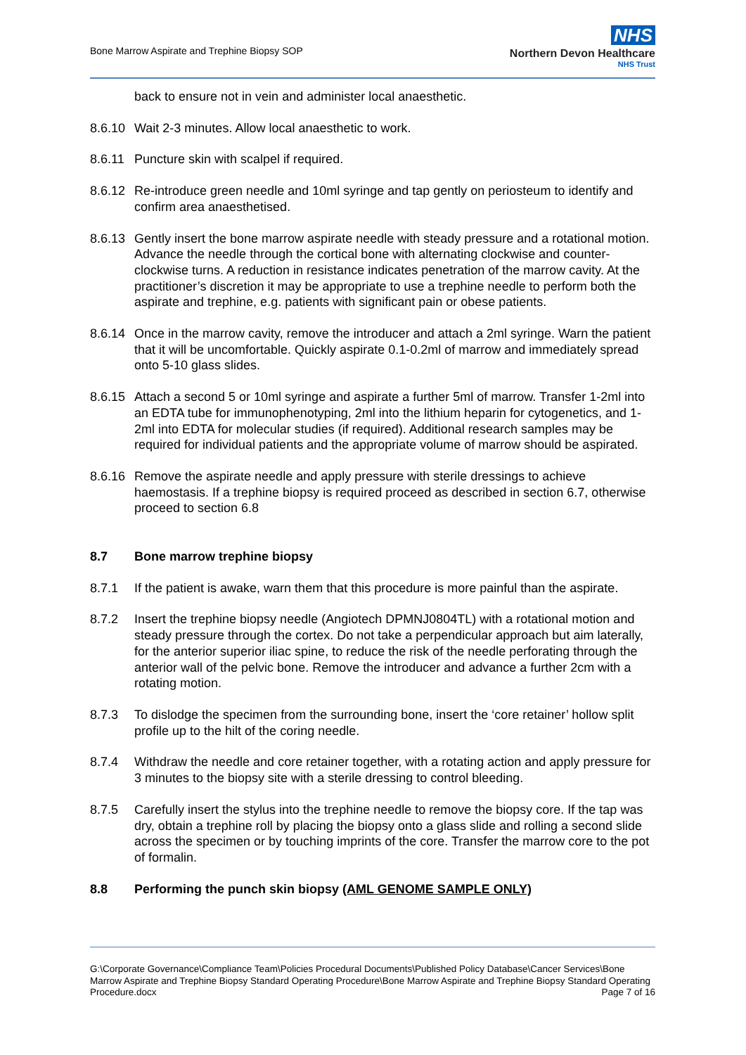Bone Marrow Aspirate and Trephine Biopsy SOP
NHS
Northern Devon Healthcare
NHS Trust
back to ensure not in vein and administer local anaesthetic.
8.6.10 Wait 2-3 minutes. Allow local anaesthetic to work.
8.6.11 Puncture skin with scalpel if required.
8.6.12 Re-introduce green needle and 10ml syringe and tap gently on periosteum to identify and confirm area anaesthetised.
8.6.13 Gently insert the bone marrow aspirate needle with steady pressure and a rotational motion. Advance the needle through the cortical bone with alternating clockwise and counter-clockwise turns. A reduction in resistance indicates penetration of the marrow cavity. At the practitioner’s discretion it may be appropriate to use a trephine needle to perform both the aspirate and trephine, e.g. patients with significant pain or obese patients.
8.6.14 Once in the marrow cavity, remove the introducer and attach a 2ml syringe. Warn the patient that it will be uncomfortable. Quickly aspirate 0.1-0.2ml of marrow and immediately spread onto 5-10 glass slides.
8.6.15 Attach a second 5 or 10ml syringe and aspirate a further 5ml of marrow. Transfer 1-2ml into an EDTA tube for immunophenotyping, 2ml into the lithium heparin for cytogenetics, and 1-2ml into EDTA for molecular studies (if required). Additional research samples may be required for individual patients and the appropriate volume of marrow should be aspirated.
8.6.16 Remove the aspirate needle and apply pressure with sterile dressings to achieve haemostasis. If a trephine biopsy is required proceed as described in section 6.7, otherwise proceed to section 6.8
8.7 Bone marrow trephine biopsy
8.7.1 If the patient is awake, warn them that this procedure is more painful than the aspirate.
8.7.2 Insert the trephine biopsy needle (Angiotech DPMNJ0804TL) with a rotational motion and steady pressure through the cortex. Do not take a perpendicular approach but aim laterally, for the anterior superior iliac spine, to reduce the risk of the needle perforating through the anterior wall of the pelvic bone. Remove the introducer and advance a further 2cm with a rotating motion.
8.7.3 To dislodge the specimen from the surrounding bone, insert the ‘core retainer’ hollow split profile up to the hilt of the coring needle.
8.7.4 Withdraw the needle and core retainer together, with a rotating action and apply pressure for 3 minutes to the biopsy site with a sterile dressing to control bleeding.
8.7.5 Carefully insert the stylus into the trephine needle to remove the biopsy core. If the tap was dry, obtain a trephine roll by placing the biopsy onto a glass slide and rolling a second slide across the specimen or by touching imprints of the core. Transfer the marrow core to the pot of formalin.
8.8 Performing the punch skin biopsy (AML GENOME SAMPLE ONLY)
G:\Corporate Governance\Compliance Team\Policies Procedural Documents\Published Policy Database\Cancer Services\Bone Marrow Aspirate and Trephine Biopsy Standard Operating Procedure\Bone Marrow Aspirate and Trephine Biopsy Standard Operating Procedure.docx Page 7 of 16